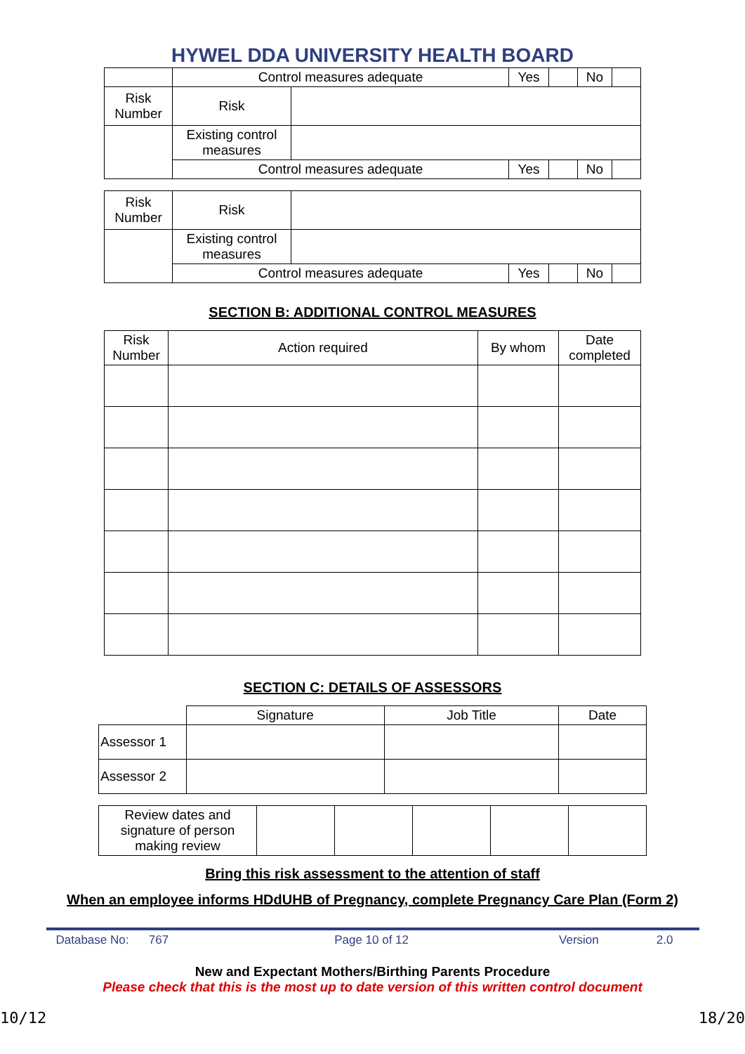HYWEL DDA UNIVERSITY HEALTH BOARD
| | Control measures adequate | | Yes | | No | |
| Risk Number | Risk | | | | | |
| | Existing control measures | | | | | |
| | Control measures adequate | | Yes | | No | |
| Risk Number | Risk | | | | | |
| | Existing control measures | | | | | |
| | Control measures adequate | | Yes | | No | |
SECTION B: ADDITIONAL CONTROL MEASURES
| Risk Number | Action required | By whom | Date completed |
| --- | --- | --- | --- |
SECTION C: DETAILS OF ASSESSORS
| | Signature | Job Title | Date |
| Assessor 1 | | | |
| Assessor 2 | | | |
| Review dates and signature of person making review | | | | | |
Bring this risk assessment to the attention of staff
When an employee informs HDdUHB of Pregnancy, complete Pregnancy Care Plan (Form 2)
Database No: 767 Page 10 of 12 Version 2.0
New and Expectant Mothers/Birthing Parents Procedure
Please check that this is the most up to date version of this written control document
10/12 18/20